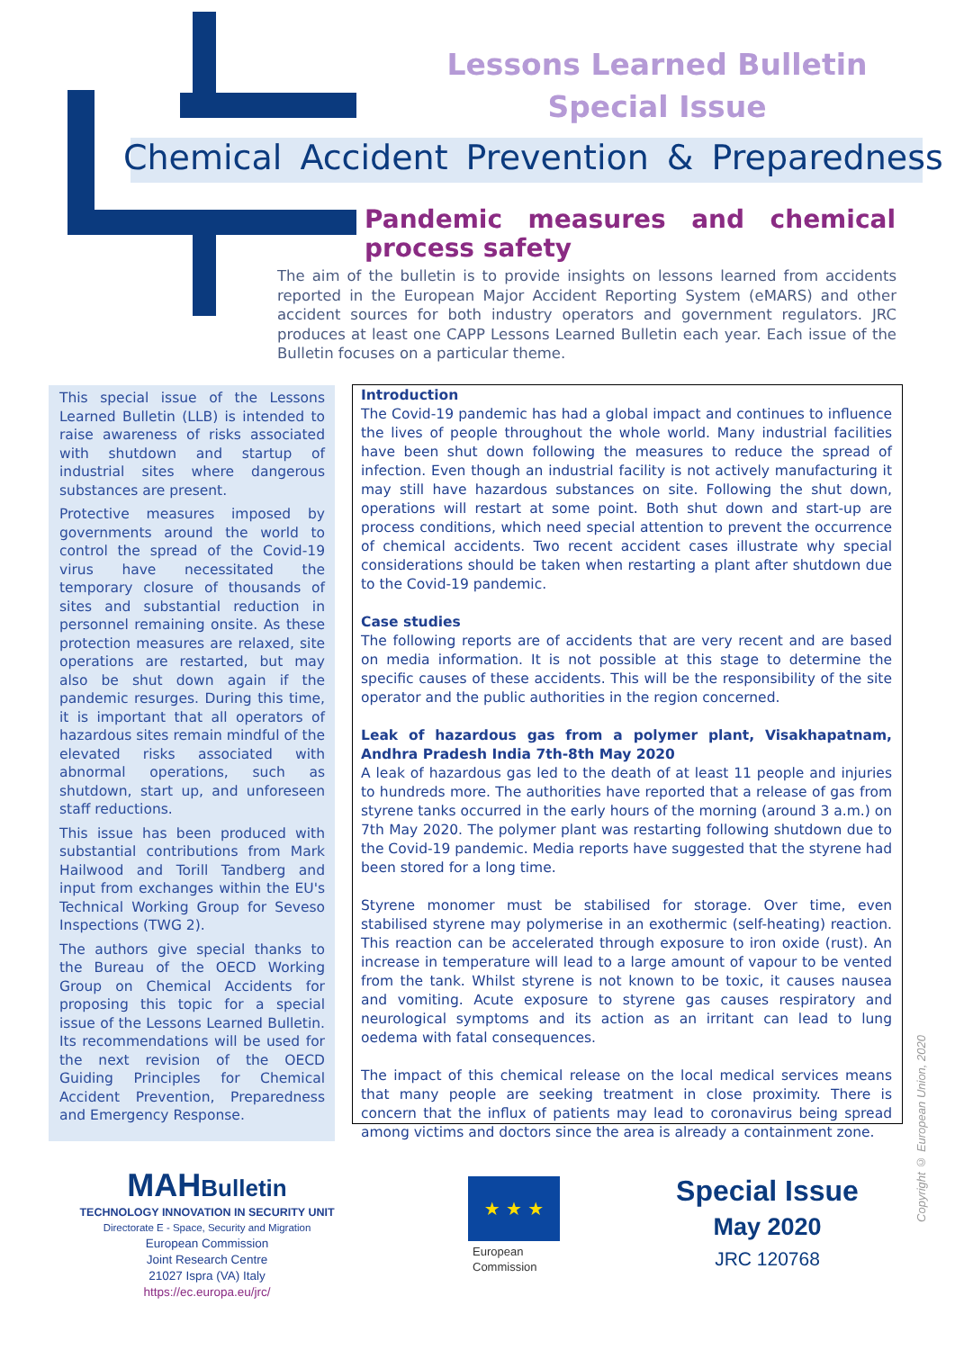Lessons Learned Bulletin
Special Issue
Chemical Accident Prevention & Preparedness
Pandemic measures and chemical process safety
The aim of the bulletin is to provide insights on lessons learned from accidents reported in the European Major Accident Reporting System (eMARS) and other accident sources for both industry operators and government regulators. JRC produces at least one CAPP Lessons Learned Bulletin each year. Each issue of the Bulletin focuses on a particular theme.
This special issue of the Lessons Learned Bulletin (LLB) is intended to raise awareness of risks associated with shutdown and startup of industrial sites where dangerous substances are present.
Protective measures imposed by governments around the world to control the spread of the Covid-19 virus have necessitated the temporary closure of thousands of sites and substantial reduction in personnel remaining onsite. As these protection measures are relaxed, site operations are restarted, but may also be shut down again if the pandemic resurges. During this time, it is important that all operators of hazardous sites remain mindful of the elevated risks associated with abnormal operations, such as shutdown, start up, and unforeseen staff reductions.
This issue has been produced with substantial contributions from Mark Hailwood and Torill Tandberg and input from exchanges within the EU's Technical Working Group for Seveso Inspections (TWG 2).
The authors give special thanks to the Bureau of the OECD Working Group on Chemical Accidents for proposing this topic for a special issue of the Lessons Learned Bulletin. Its recommendations will be used for the next revision of the OECD Guiding Principles for Chemical Accident Prevention, Preparedness and Emergency Response.
Introduction
The Covid-19 pandemic has had a global impact and continues to influence the lives of people throughout the whole world. Many industrial facilities have been shut down following the measures to reduce the spread of infection. Even though an industrial facility is not actively manufacturing it may still have hazardous substances on site. Following the shut down, operations will restart at some point. Both shut down and start-up are process conditions, which need special attention to prevent the occurrence of chemical accidents. Two recent accident cases illustrate why special considerations should be taken when restarting a plant after shutdown due to the Covid-19 pandemic.
Case studies
The following reports are of accidents that are very recent and are based on media information. It is not possible at this stage to determine the specific causes of these accidents. This will be the responsibility of the site operator and the public authorities in the region concerned.
Leak of hazardous gas from a polymer plant, Visakhapatnam, Andhra Pradesh India 7th-8th May 2020
A leak of hazardous gas led to the death of at least 11 people and injuries to hundreds more. The authorities have reported that a release of gas from styrene tanks occurred in the early hours of the morning (around 3 a.m.) on 7th May 2020. The polymer plant was restarting following shutdown due to the Covid-19 pandemic. Media reports have suggested that the styrene had been stored for a long time.
Styrene monomer must be stabilised for storage. Over time, even stabilised styrene may polymerise in an exothermic (self-heating) reaction. This reaction can be accelerated through exposure to iron oxide (rust). An increase in temperature will lead to a large amount of vapour to be vented from the tank. Whilst styrene is not known to be toxic, it causes nausea and vomiting. Acute exposure to styrene gas causes respiratory and neurological symptoms and its action as an irritant can lead to lung oedema with fatal consequences.
The impact of this chemical release on the local medical services means that many people are seeking treatment in close proximity. There is concern that the influx of patients may lead to coronavirus being spread among victims and doctors since the area is already a containment zone.
MAHBulletin
TECHNOLOGY INNOVATION IN SECURITY UNIT
Directorate E - Space, Security and Migration
European Commission
Joint Research Centre
21027 Ispra (VA) Italy
https://ec.europa.eu/jrc/
★ ★ ★
European
Commission
Special Issue
May 2020
JRC 120768
Copyright © European Union, 2020